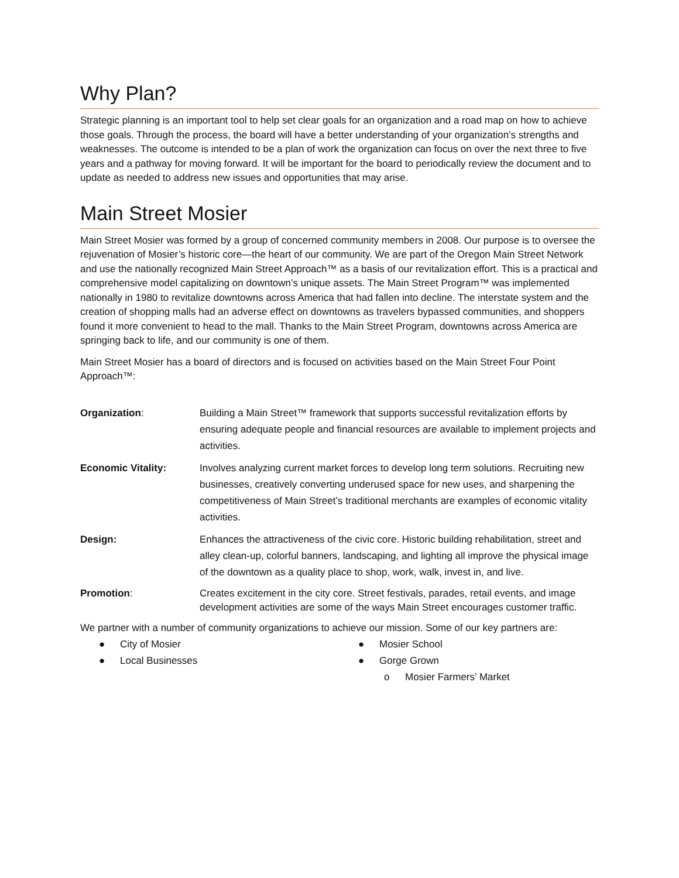Why Plan?
Strategic planning is an important tool to help set clear goals for an organization and a road map on how to achieve those goals. Through the process, the board will have a better understanding of your organization’s strengths and weaknesses. The outcome is intended to be a plan of work the organization can focus on over the next three to five years and a pathway for moving forward. It will be important for the board to periodically review the document and to update as needed to address new issues and opportunities that may arise.
Main Street Mosier
Main Street Mosier was formed by a group of concerned community members in 2008. Our purpose is to oversee the rejuvenation of Mosier’s historic core—the heart of our community. We are part of the Oregon Main Street Network and use the nationally recognized Main Street Approach™ as a basis of our revitalization effort. This is a practical and comprehensive model capitalizing on downtown’s unique assets. The Main Street Program™ was implemented nationally in 1980 to revitalize downtowns across America that had fallen into decline. The interstate system and the creation of shopping malls had an adverse effect on downtowns as travelers bypassed communities, and shoppers found it more convenient to head to the mall. Thanks to the Main Street Program, downtowns across America are springing back to life, and our community is one of them.
Main Street Mosier has a board of directors and is focused on activities based on the Main Street Four Point Approach™:
Organization: Building a Main Street™ framework that supports successful revitalization efforts by ensuring adequate people and financial resources are available to implement projects and activities.
Economic Vitality: Involves analyzing current market forces to develop long term solutions. Recruiting new businesses, creatively converting underused space for new uses, and sharpening the competitiveness of Main Street’s traditional merchants are examples of economic vitality activities.
Design: Enhances the attractiveness of the civic core. Historic building rehabilitation, street and alley clean-up, colorful banners, landscaping, and lighting all improve the physical image of the downtown as a quality place to shop, work, walk, invest in, and live.
Promotion: Creates excitement in the city core. Street festivals, parades, retail events, and image development activities are some of the ways Main Street encourages customer traffic.
We partner with a number of community organizations to achieve our mission. Some of our key partners are:
● City of Mosier
● Local Businesses
● Mosier School
● Gorge Grown
o Mosier Farmers’ Market